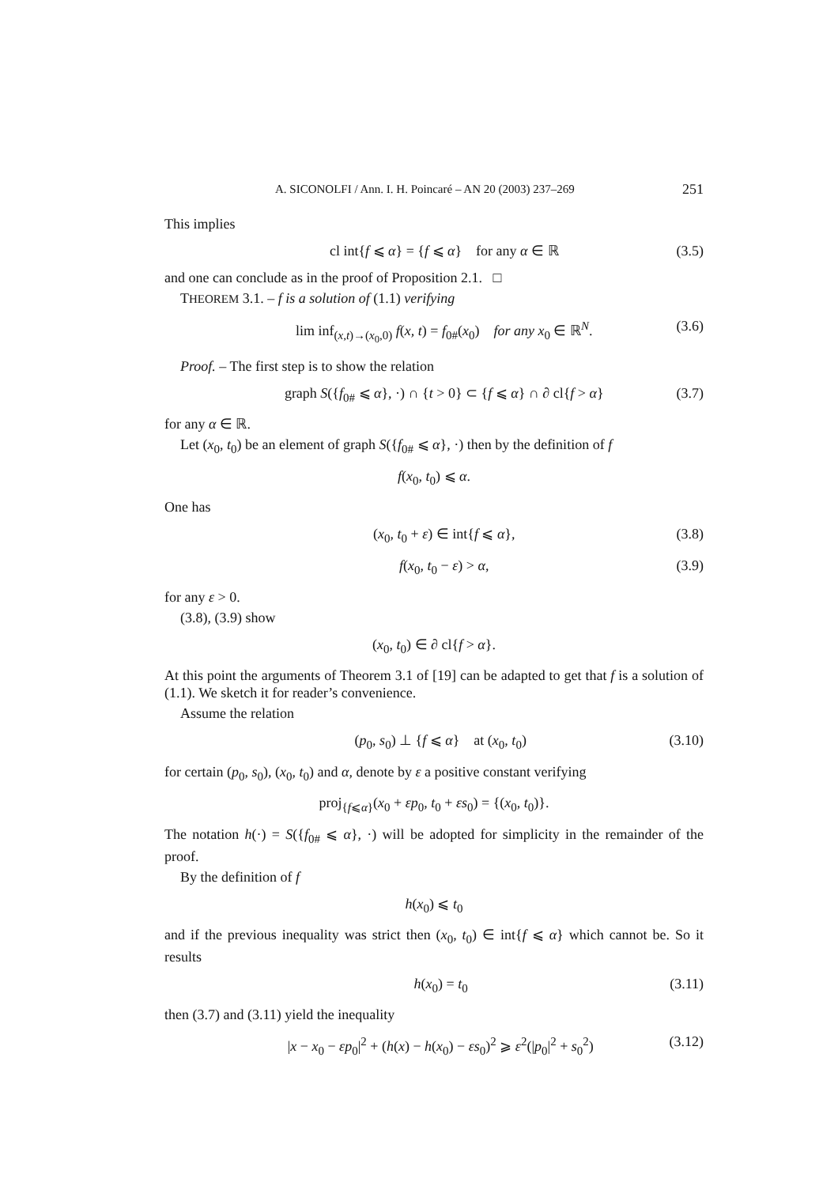A. SICONOLFI / Ann. I. H. Poincaré – AN 20 (2003) 237–269 251
This implies
cl int{f ⩽ α} = {f ⩽ α} for any α ∈ ℝ (3.5)
and one can conclude as in the proof of Proposition 2.1. □
THEOREM 3.1. – f is a solution of (1.1) verifying
lim inf<sub>(x,t)→(x<sub>0</sub>,0)</sub> f(x, t) = f<sub>0#</sub>(x<sub>0</sub>) for any x<sub>0</sub> ∈ ℝ<sup>N</sup>. (3.6)
Proof. – The first step is to show the relation
graph S({f<sub>0#</sub> ⩽ α}, ·) ∩ {t > 0} ⊂ {f ⩽ α} ∩ ∂ cl{f > α} (3.7)
for any α ∈ ℝ.
Let (x<sub>0</sub>, t<sub>0</sub>) be an element of graph S({f<sub>0#</sub> ⩽ α}, ·) then by the definition of f
f(x<sub>0</sub>, t<sub>0</sub>) ⩽ α.
One has
(x<sub>0</sub>, t<sub>0</sub> + ε) ∈ int{f ⩽ α}, (3.8)
f(x<sub>0</sub>, t<sub>0</sub> − ε) > α, (3.9)
for any ε > 0.
(3.8), (3.9) show
(x<sub>0</sub>, t<sub>0</sub>) ∈ ∂ cl{f > α}.
At this point the arguments of Theorem 3.1 of [19] can be adapted to get that f is a solution of (1.1). We sketch it for reader’s convenience.
Assume the relation
(p<sub>0</sub>, s<sub>0</sub>) ⊥ {f ⩽ α} at (x<sub>0</sub>, t<sub>0</sub>) (3.10)
for certain (p<sub>0</sub>, s<sub>0</sub>), (x<sub>0</sub>, t<sub>0</sub>) and α, denote by ε a positive constant verifying
proj<sub>{f⩽α}</sub>(x<sub>0</sub> + εp<sub>0</sub>, t<sub>0</sub> + εs<sub>0</sub>) = {(x<sub>0</sub>, t<sub>0</sub>)}.
The notation h(·) = S({f<sub>0#</sub> ⩽ α}, ·) will be adopted for simplicity in the remainder of the proof.
By the definition of f
h(x<sub>0</sub>) ⩽ t<sub>0</sub>
and if the previous inequality was strict then (x<sub>0</sub>, t<sub>0</sub>) ∈ int{f ⩽ α} which cannot be. So it results
h(x<sub>0</sub>) = t<sub>0</sub> (3.11)
then (3.7) and (3.11) yield the inequality
|x − x<sub>0</sub> − εp<sub>0</sub>|<sup>2</sup> + (h(x) − h(x<sub>0</sub>) − εs<sub>0</sub>)<sup>2</sup> ⩾ ε<sup>2</sup>(|p<sub>0</sub>|<sup>2</sup> + s<sub>0</sub><sup>2</sup>) (3.12)